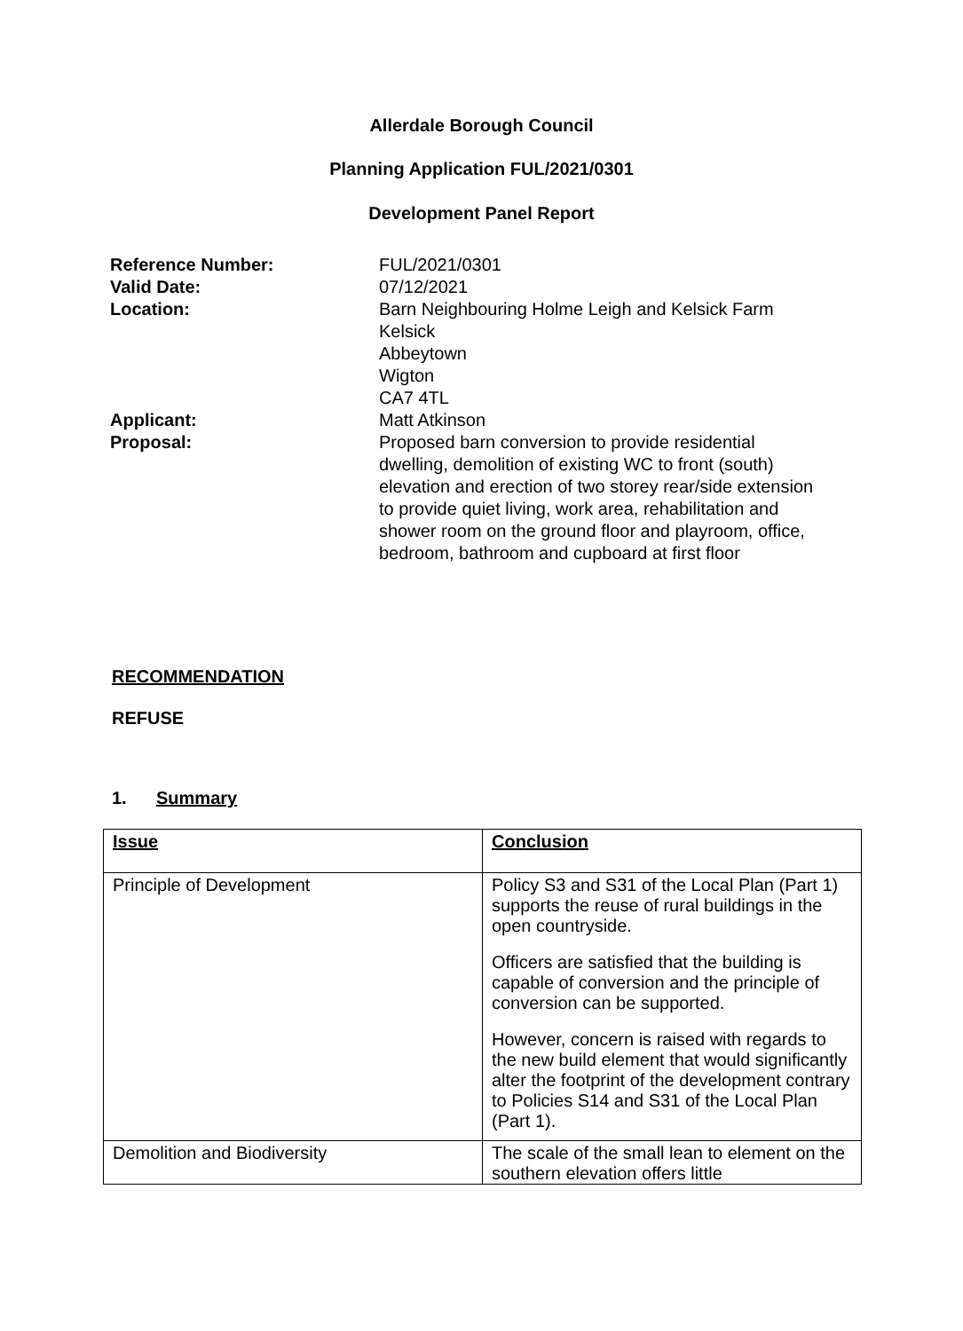Allerdale Borough Council
Planning Application FUL/2021/0301
Development Panel Report
| Reference Number: | FUL/2021/0301 |
| Valid Date: | 07/12/2021 |
| Location: | Barn Neighbouring Holme Leigh and Kelsick Farm Kelsick Abbeytown Wigton CA7 4TL |
| Applicant: | Matt Atkinson |
| Proposal: | Proposed barn conversion to provide residential dwelling, demolition of existing WC to front (south) elevation and erection of two storey rear/side extension to provide quiet living, work area, rehabilitation and shower room on the ground floor and playroom, office, bedroom, bathroom and cupboard at first floor |
RECOMMENDATION
REFUSE
1. Summary
| Issue | Conclusion |
| --- | --- |
| Principle of Development | Policy S3 and S31 of the Local Plan (Part 1) supports the reuse of rural buildings in the open countryside. Officers are satisfied that the building is capable of conversion and the principle of conversion can be supported. However, concern is raised with regards to the new build element that would significantly alter the footprint of the development contrary to Policies S14 and S31 of the Local Plan (Part 1). |
| Demolition and Biodiversity | The scale of the small lean to element on the southern elevation offers little |